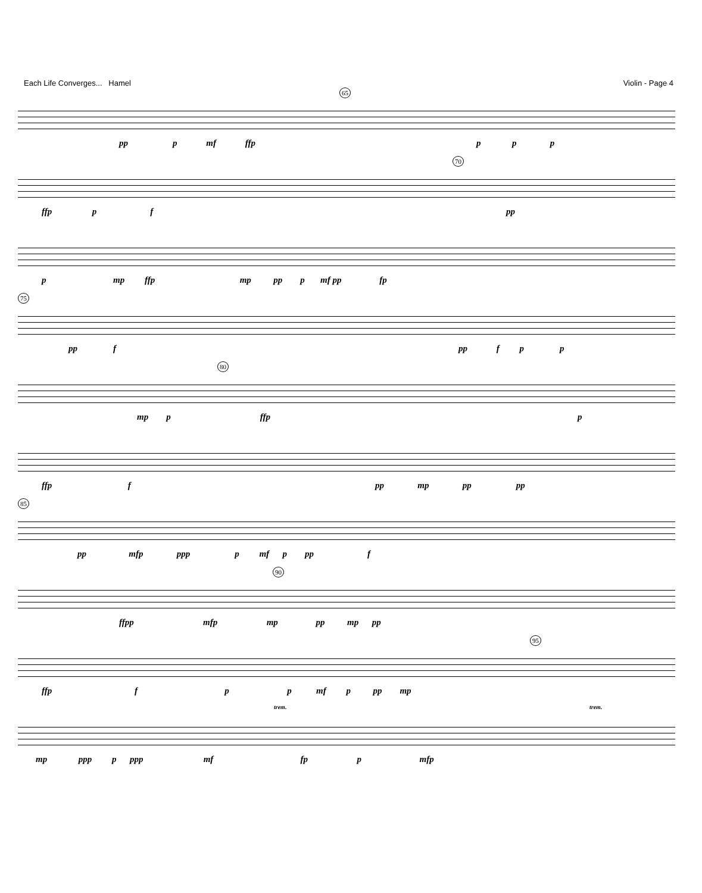Each Life Converges... Hamel Violin - Page 4
65
pp p mf ffp
p p p
70
ffp p f
pp
p mp ffp mp pp p mf pp fp
75
pp f
pp f p p
80
mp p ffp
p
ffp f
pp mp pp pp
85
pp mfp ppp p mf p pp f
90
ffpp mfp mp pp mp pp
95
ffp f p p mf p pp mp
trem. trem.
mp ppp p ppp mf fp p mfp